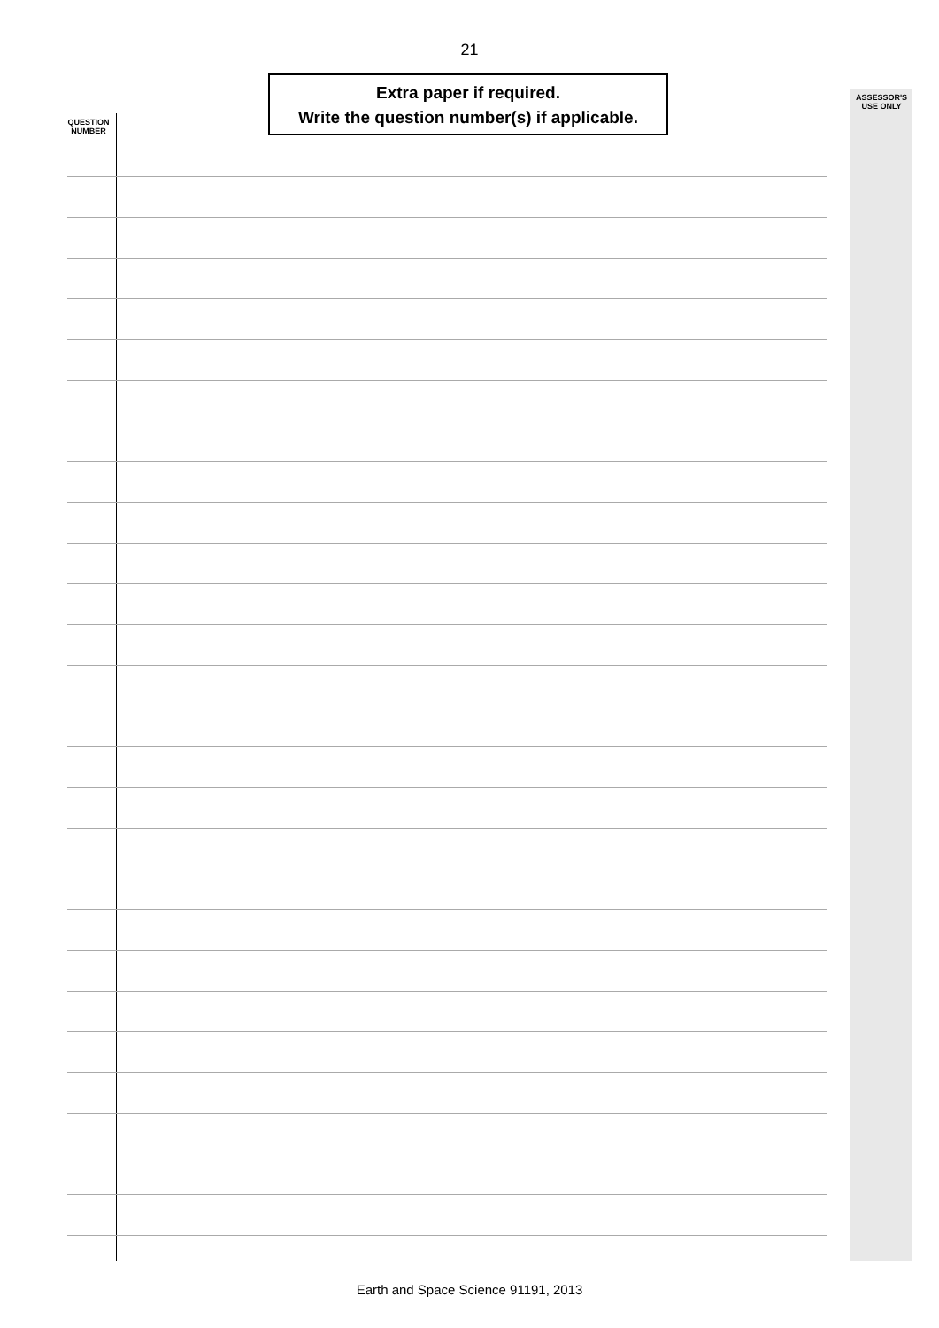21
Extra paper if required.
Write the question number(s) if applicable.
QUESTION
NUMBER
ASSESSOR'S
USE ONLY
Earth and Space Science 91191, 2013